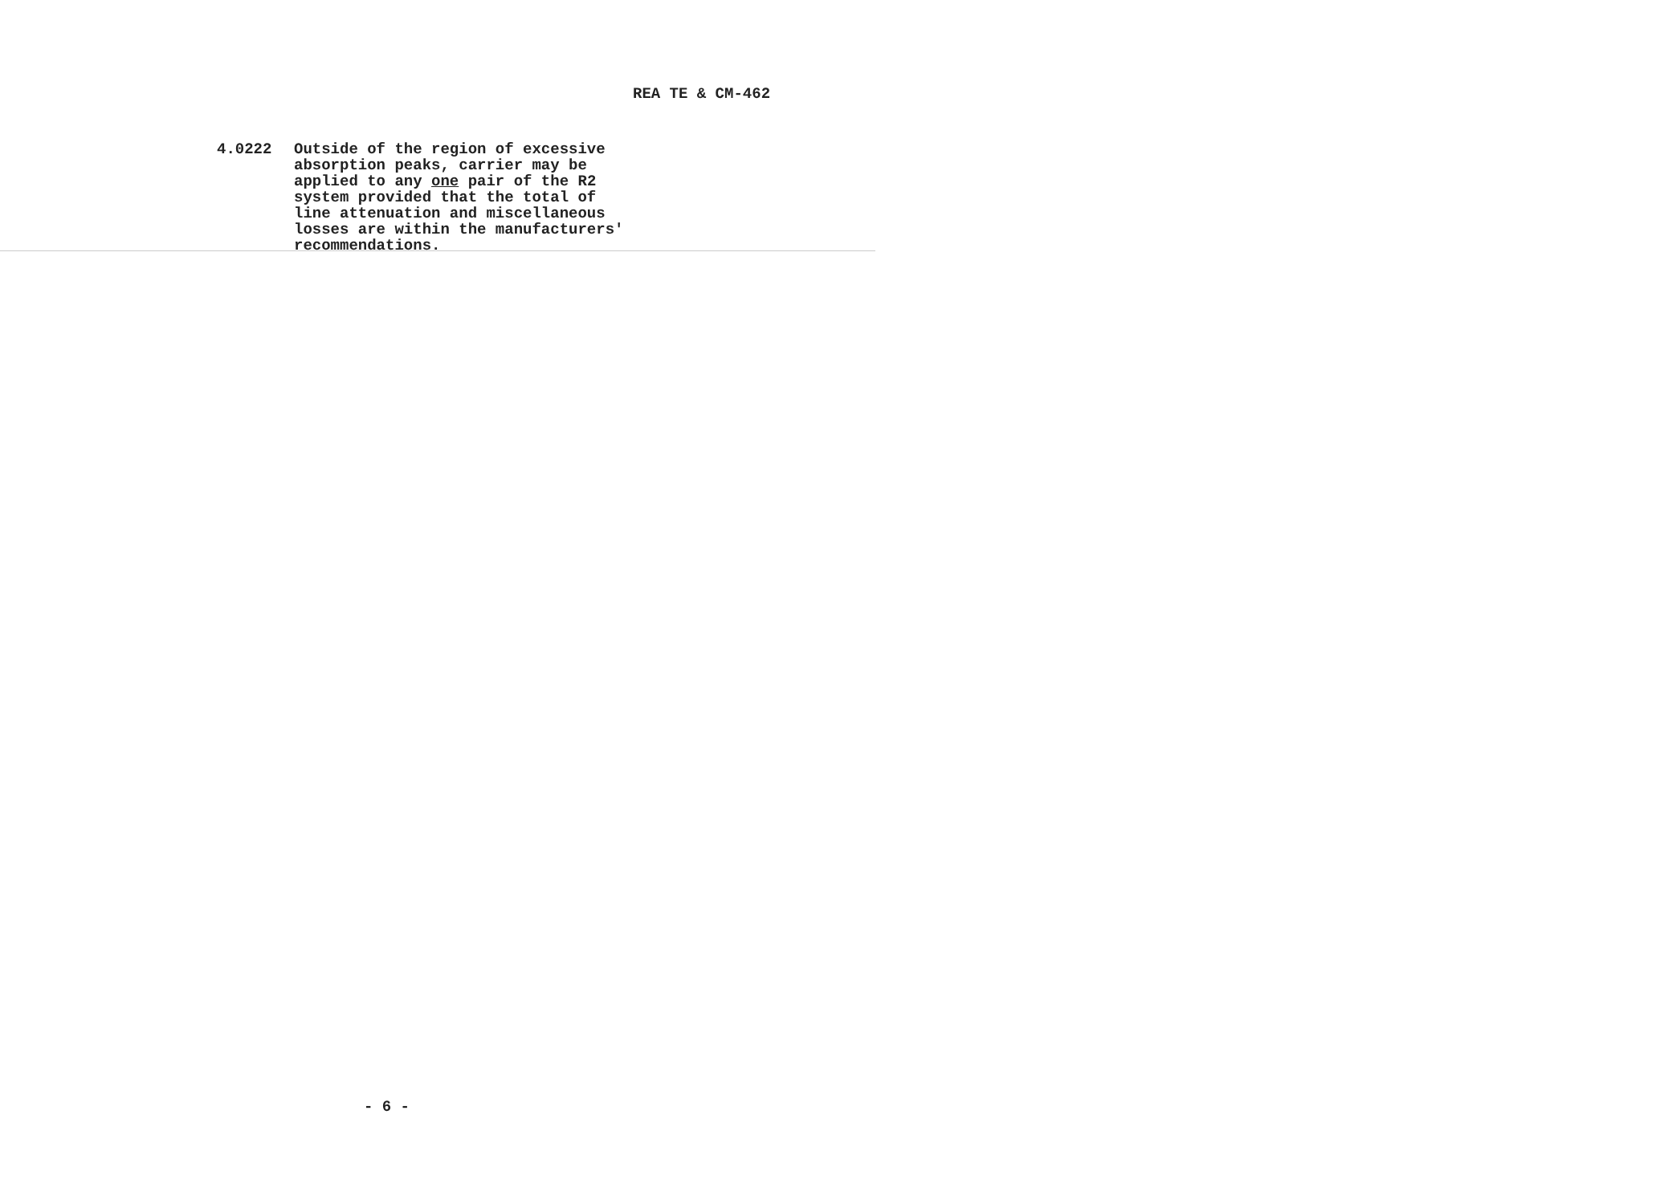REA TE & CM-462
4.0222 Outside of the region of excessive
absorption peaks, carrier may be
applied to any one pair of the R2
system provided that the total of
line attenuation and miscellaneous
losses are within the manufacturers'
recommendations.
- 6 -